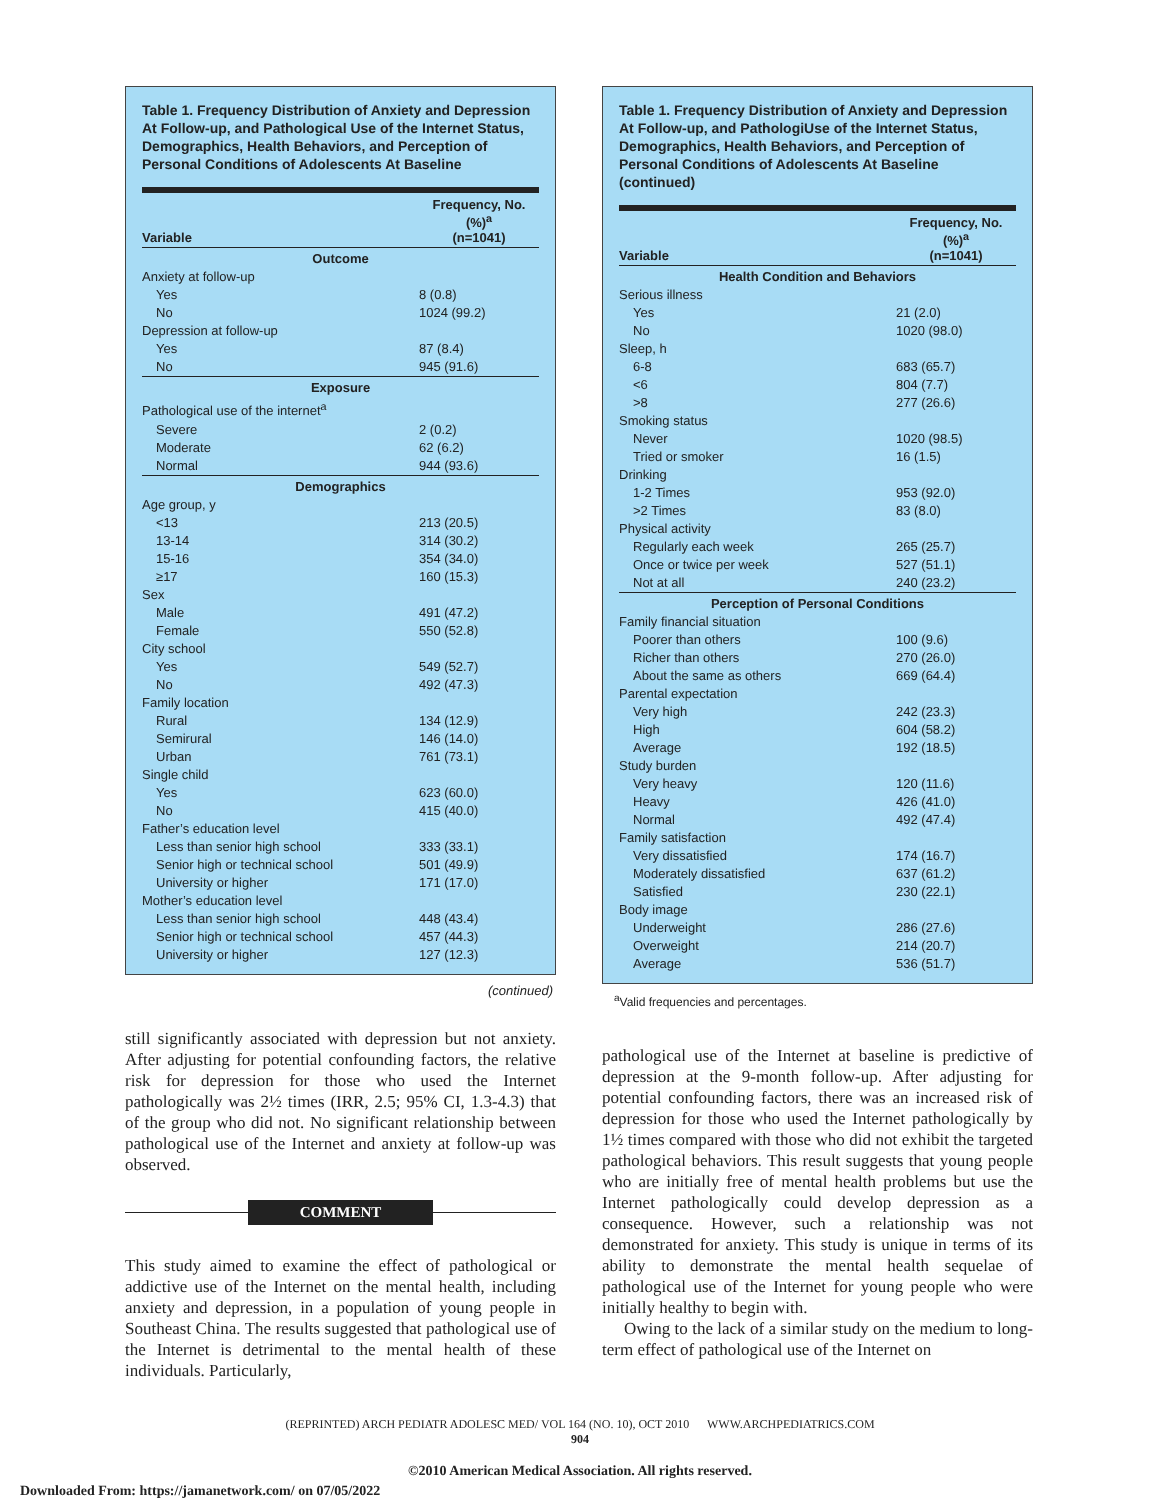Table 1. Frequency Distribution of Anxiety and Depression At Follow-up, and Pathological Use of the Internet Status, Demographics, Health Behaviors, and Perception of Personal Conditions of Adolescents At Baseline
| Variable | Frequency, No. (%)<sup>a</sup> (n=1041) |
| --- | --- |
| Outcome | |
| Anxiety at follow-up | |
| Yes | 8 (0.8) |
| No | 1024 (99.2) |
| Depression at follow-up | |
| Yes | 87 (8.4) |
| No | 945 (91.6) |
| Exposure | |
| Pathological use of the internet<sup>a</sup> | |
| Severe | 2 (0.2) |
| Moderate | 62 (6.2) |
| Normal | 944 (93.6) |
| Demographics | |
| Age group, y | |
| <13 | 213 (20.5) |
| 13-14 | 314 (30.2) |
| 15-16 | 354 (34.0) |
| ≥17 | 160 (15.3) |
| Sex | |
| Male | 491 (47.2) |
| Female | 550 (52.8) |
| City school | |
| Yes | 549 (52.7) |
| No | 492 (47.3) |
| Family location | |
| Rural | 134 (12.9) |
| Semirural | 146 (14.0) |
| Urban | 761 (73.1) |
| Single child | |
| Yes | 623 (60.0) |
| No | 415 (40.0) |
| Father’s education level | |
| Less than senior high school | 333 (33.1) |
| Senior high or technical school | 501 (49.9) |
| University or higher | 171 (17.0) |
| Mother’s education level | |
| Less than senior high school | 448 (43.4) |
| Senior high or technical school | 457 (44.3) |
| University or higher | 127 (12.3) |
(continued)
still significantly associated with depression but not anxiety. After adjusting for potential confounding factors, the relative risk for depression for those who used the Internet pathologically was 2½ times (IRR, 2.5; 95% CI, 1.3-4.3) that of the group who did not. No significant relationship between pathological use of the Internet and anxiety at follow-up was observed.
COMMENT
This study aimed to examine the effect of pathological or addictive use of the Internet on the mental health, including anxiety and depression, in a population of young people in Southeast China. The results suggested that pathological use of the Internet is detrimental to the mental health of these individuals. Particularly,
Table 1. Frequency Distribution of Anxiety and Depression At Follow-up, and PathologiUse of the Internet Status, Demographics, Health Behaviors, and Perception of Personal Conditions of Adolescents At Baseline (continued)
| Variable | Frequency, No. (%)<sup>a</sup> (n=1041) |
| --- | --- |
| Health Condition and Behaviors | |
| Serious illness | |
| Yes | 21 (2.0) |
| No | 1020 (98.0) |
| Sleep, h | |
| 6-8 | 683 (65.7) |
| <6 | 804 (7.7) |
| >8 | 277 (26.6) |
| Smoking status | |
| Never | 1020 (98.5) |
| Tried or smoker | 16 (1.5) |
| Drinking | |
| 1-2 Times | 953 (92.0) |
| >2 Times | 83 (8.0) |
| Physical activity | |
| Regularly each week | 265 (25.7) |
| Once or twice per week | 527 (51.1) |
| Not at all | 240 (23.2) |
| Perception of Personal Conditions | |
| Family financial situation | |
| Poorer than others | 100 (9.6) |
| Richer than others | 270 (26.0) |
| About the same as others | 669 (64.4) |
| Parental expectation | |
| Very high | 242 (23.3) |
| High | 604 (58.2) |
| Average | 192 (18.5) |
| Study burden | |
| Very heavy | 120 (11.6) |
| Heavy | 426 (41.0) |
| Normal | 492 (47.4) |
| Family satisfaction | |
| Very dissatisfied | 174 (16.7) |
| Moderately dissatisfied | 637 (61.2) |
| Satisfied | 230 (22.1) |
| Body image | |
| Underweight | 286 (27.6) |
| Overweight | 214 (20.7) |
| Average | 536 (51.7) |
<sup>a</sup> Valid frequencies and percentages.
pathological use of the Internet at baseline is predictive of depression at the 9-month follow-up. After adjusting for potential confounding factors, there was an increased risk of depression for those who used the Internet pathologically by 1½ times compared with those who did not exhibit the targeted pathological behaviors. This result suggests that young people who are initially free of mental health problems but use the Internet pathologically could develop depression as a consequence. However, such a relationship was not demonstrated for anxiety. This study is unique in terms of its ability to demonstrate the mental health sequelae of pathological use of the Internet for young people who were initially healthy to begin with.
Owing to the lack of a similar study on the medium to long-term effect of pathological use of the Internet on
(REPRINTED) ARCH PEDIATR ADOLESC MED/ VOL 164 (NO. 10), OCT 2010 WWW.ARCHPEDIATRICS.COM
904
©2010 American Medical Association. All rights reserved.
Downloaded From: https://jamanetwork.com/ on 07/05/2022